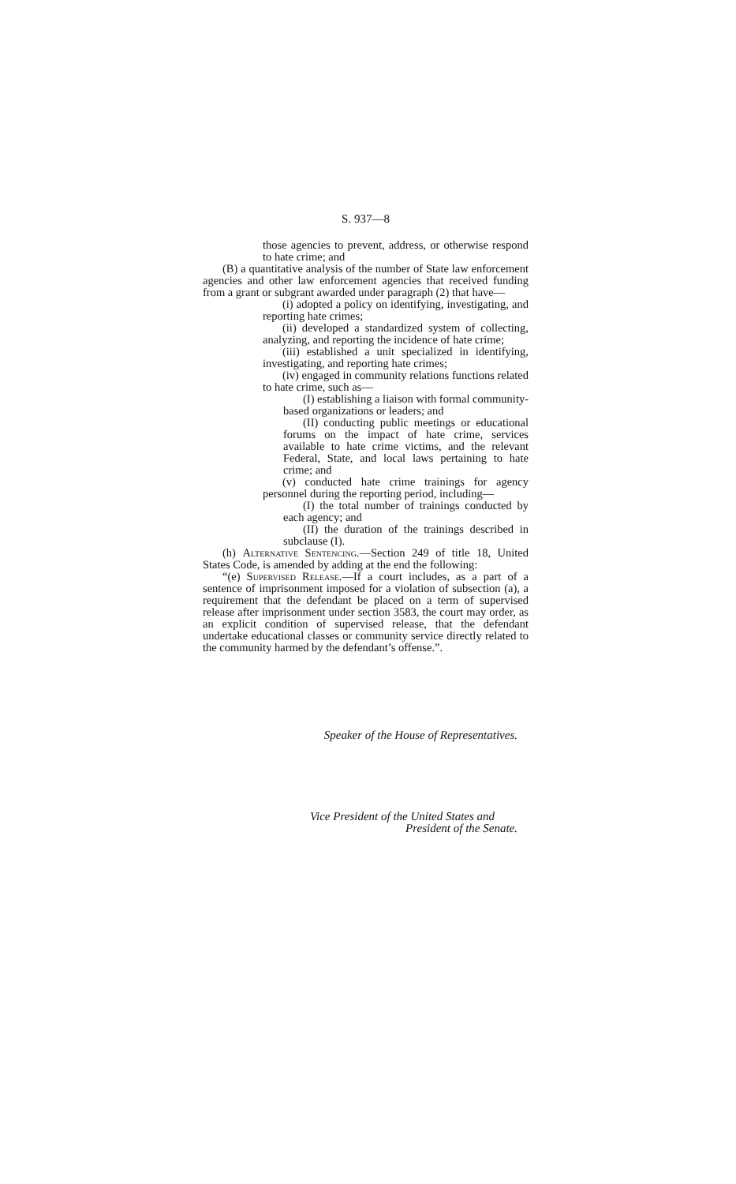S. 937—8
those agencies to prevent, address, or otherwise respond to hate crime; and
(B) a quantitative analysis of the number of State law enforcement agencies and other law enforcement agencies that received funding from a grant or subgrant awarded under paragraph (2) that have—
(i) adopted a policy on identifying, investigating, and reporting hate crimes;
(ii) developed a standardized system of collecting, analyzing, and reporting the incidence of hate crime;
(iii) established a unit specialized in identifying, investigating, and reporting hate crimes;
(iv) engaged in community relations functions related to hate crime, such as—
(I) establishing a liaison with formal community-based organizations or leaders; and
(II) conducting public meetings or educational forums on the impact of hate crime, services available to hate crime victims, and the relevant Federal, State, and local laws pertaining to hate crime; and
(v) conducted hate crime trainings for agency personnel during the reporting period, including—
(I) the total number of trainings conducted by each agency; and
(II) the duration of the trainings described in subclause (I).
(h) Alternative Sentencing.—Section 249 of title 18, United States Code, is amended by adding at the end the following:
“(e) Supervised Release.—If a court includes, as a part of a sentence of imprisonment imposed for a violation of subsection (a), a requirement that the defendant be placed on a term of supervised release after imprisonment under section 3583, the court may order, as an explicit condition of supervised release, that the defendant undertake educational classes or community service directly related to the community harmed by the defendant’s offense.”.
Speaker of the House of Representatives.
Vice President of the United States and
President of the Senate.